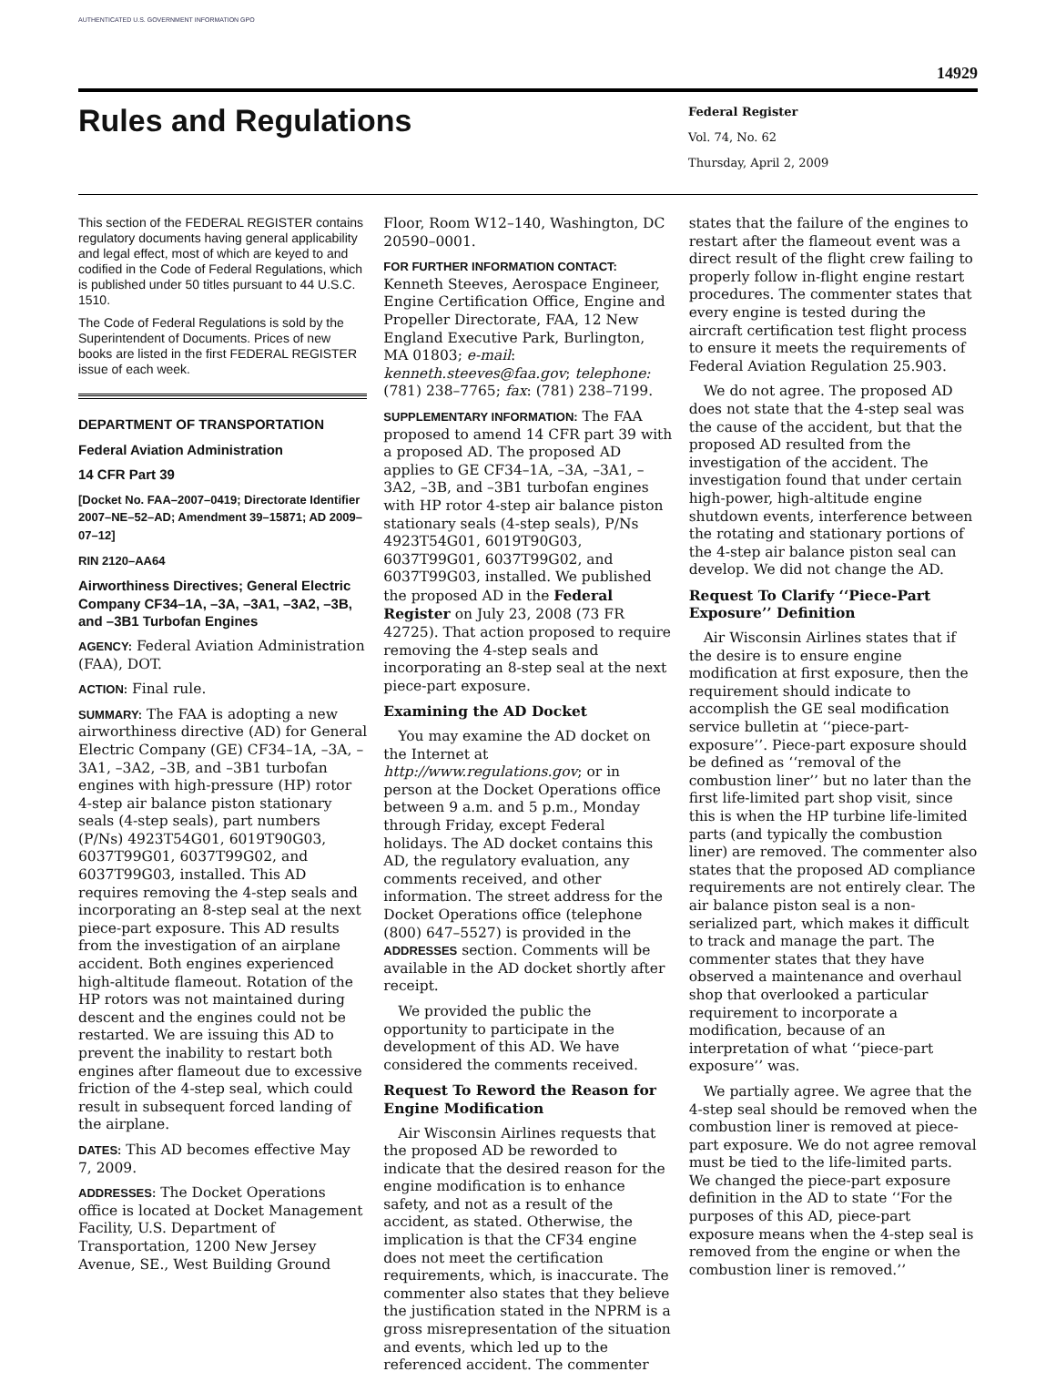AUTHENTICATED U.S. GOVERNMENT INFORMATION GPO
14929
Rules and Regulations
Federal Register
Vol. 74, No. 62
Thursday, April 2, 2009
This section of the FEDERAL REGISTER contains regulatory documents having general applicability and legal effect, most of which are keyed to and codified in the Code of Federal Regulations, which is published under 50 titles pursuant to 44 U.S.C. 1510.
The Code of Federal Regulations is sold by the Superintendent of Documents. Prices of new books are listed in the first FEDERAL REGISTER issue of each week.
DEPARTMENT OF TRANSPORTATION
Federal Aviation Administration
14 CFR Part 39
[Docket No. FAA–2007–0419; Directorate Identifier 2007–NE–52–AD; Amendment 39–15871; AD 2009–07–12]
RIN 2120–AA64
Airworthiness Directives; General Electric Company CF34–1A, –3A, –3A1, –3A2, –3B, and –3B1 Turbofan Engines
AGENCY: Federal Aviation Administration (FAA), DOT.
ACTION: Final rule.
SUMMARY: The FAA is adopting a new airworthiness directive (AD) for General Electric Company (GE) CF34–1A, –3A, –3A1, –3A2, –3B, and –3B1 turbofan engines with high-pressure (HP) rotor 4-step air balance piston stationary seals (4-step seals), part numbers (P/Ns) 4923T54G01, 6019T90G03, 6037T99G01, 6037T99G02, and 6037T99G03, installed. This AD requires removing the 4-step seals and incorporating an 8-step seal at the next piece-part exposure. This AD results from the investigation of an airplane accident. Both engines experienced high-altitude flameout. Rotation of the HP rotors was not maintained during descent and the engines could not be restarted. We are issuing this AD to prevent the inability to restart both engines after flameout due to excessive friction of the 4-step seal, which could result in subsequent forced landing of the airplane.
DATES: This AD becomes effective May 7, 2009.
ADDRESSES: The Docket Operations office is located at Docket Management Facility, U.S. Department of Transportation, 1200 New Jersey Avenue, SE., West Building Ground
Floor, Room W12–140, Washington, DC 20590–0001.
FOR FURTHER INFORMATION CONTACT:
Kenneth Steeves, Aerospace Engineer, Engine Certification Office, Engine and Propeller Directorate, FAA, 12 New England Executive Park, Burlington, MA 01803; e-mail: kenneth.steeves@faa.gov; telephone: (781) 238–7765; fax: (781) 238–7199.
SUPPLEMENTARY INFORMATION: The FAA proposed to amend 14 CFR part 39 with a proposed AD. The proposed AD applies to GE CF34–1A, –3A, –3A1, –3A2, –3B, and –3B1 turbofan engines with HP rotor 4-step air balance piston stationary seals (4-step seals), P/Ns 4923T54G01, 6019T90G03, 6037T99G01, 6037T99G02, and 6037T99G03, installed. We published the proposed AD in the Federal Register on July 23, 2008 (73 FR 42725). That action proposed to require removing the 4-step seals and incorporating an 8-step seal at the next piece-part exposure.
Examining the AD Docket
You may examine the AD docket on the Internet at http://www.regulations.gov; or in person at the Docket Operations office between 9 a.m. and 5 p.m., Monday through Friday, except Federal holidays. The AD docket contains this AD, the regulatory evaluation, any comments received, and other information. The street address for the Docket Operations office (telephone (800) 647–5527) is provided in the ADDRESSES section. Comments will be available in the AD docket shortly after receipt.
We provided the public the opportunity to participate in the development of this AD. We have considered the comments received.
Request To Reword the Reason for Engine Modification
Air Wisconsin Airlines requests that the proposed AD be reworded to indicate that the desired reason for the engine modification is to enhance safety, and not as a result of the accident, as stated. Otherwise, the implication is that the CF34 engine does not meet the certification requirements, which, is inaccurate. The commenter also states that they believe the justification stated in the NPRM is a gross misrepresentation of the situation and events, which led up to the referenced accident. The commenter
states that the failure of the engines to restart after the flameout event was a direct result of the flight crew failing to properly follow in-flight engine restart procedures. The commenter states that every engine is tested during the aircraft certification test flight process to ensure it meets the requirements of Federal Aviation Regulation 25.903.
We do not agree. The proposed AD does not state that the 4-step seal was the cause of the accident, but that the proposed AD resulted from the investigation of the accident. The investigation found that under certain high-power, high-altitude engine shutdown events, interference between the rotating and stationary portions of the 4-step air balance piston seal can develop. We did not change the AD.
Request To Clarify ‘‘Piece-Part Exposure’’ Definition
Air Wisconsin Airlines states that if the desire is to ensure engine modification at first exposure, then the requirement should indicate to accomplish the GE seal modification service bulletin at ‘‘piece-part-exposure’’. Piece-part exposure should be defined as ‘‘removal of the combustion liner’’ but no later than the first life-limited part shop visit, since this is when the HP turbine life-limited parts (and typically the combustion liner) are removed. The commenter also states that the proposed AD compliance requirements are not entirely clear. The air balance piston seal is a non-serialized part, which makes it difficult to track and manage the part. The commenter states that they have observed a maintenance and overhaul shop that overlooked a particular requirement to incorporate a modification, because of an interpretation of what ‘‘piece-part exposure’’ was.
We partially agree. We agree that the 4-step seal should be removed when the combustion liner is removed at piece-part exposure. We do not agree removal must be tied to the life-limited parts. We changed the piece-part exposure definition in the AD to state ‘‘For the purposes of this AD, piece-part exposure means when the 4-step seal is removed from the engine or when the combustion liner is removed.’’